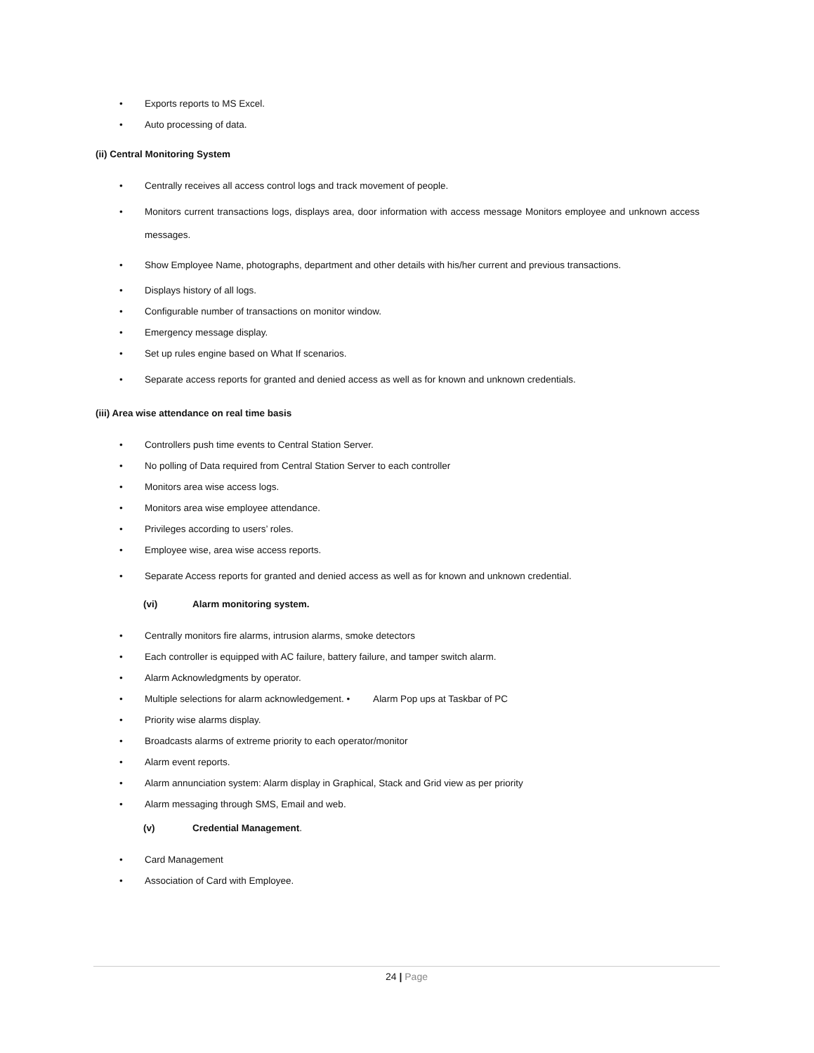• Exports reports to MS Excel.
• Auto processing of data.
(ii) Central Monitoring System
• Centrally receives all access control logs and track movement of people.
• Monitors current transactions logs, displays area, door information with access message Monitors employee and unknown access messages.
• Show Employee Name, photographs, department and other details with his/her current and previous transactions.
• Displays history of all logs.
• Configurable number of transactions on monitor window.
• Emergency message display.
• Set up rules engine based on What If scenarios.
• Separate access reports for granted and denied access as well as for known and unknown credentials.
(iii) Area wise attendance on real time basis
• Controllers push time events to Central Station Server.
• No polling of Data required from Central Station Server to each controller
• Monitors area wise access logs.
• Monitors area wise employee attendance.
• Privileges according to users’ roles.
• Employee wise, area wise access reports.
• Separate Access reports for granted and denied access as well as for known and unknown credential.
(vi) Alarm monitoring system.
• Centrally monitors fire alarms, intrusion alarms, smoke detectors
• Each controller is equipped with AC failure, battery failure, and tamper switch alarm.
• Alarm Acknowledgments by operator.
• Multiple selections for alarm acknowledgement. • Alarm Pop ups at Taskbar of PC
• Priority wise alarms display.
• Broadcasts alarms of extreme priority to each operator/monitor
• Alarm event reports.
• Alarm annunciation system: Alarm display in Graphical, Stack and Grid view as per priority
• Alarm messaging through SMS, Email and web.
(v) Credential Management.
• Card Management
• Association of Card with Employee.
24 | Page